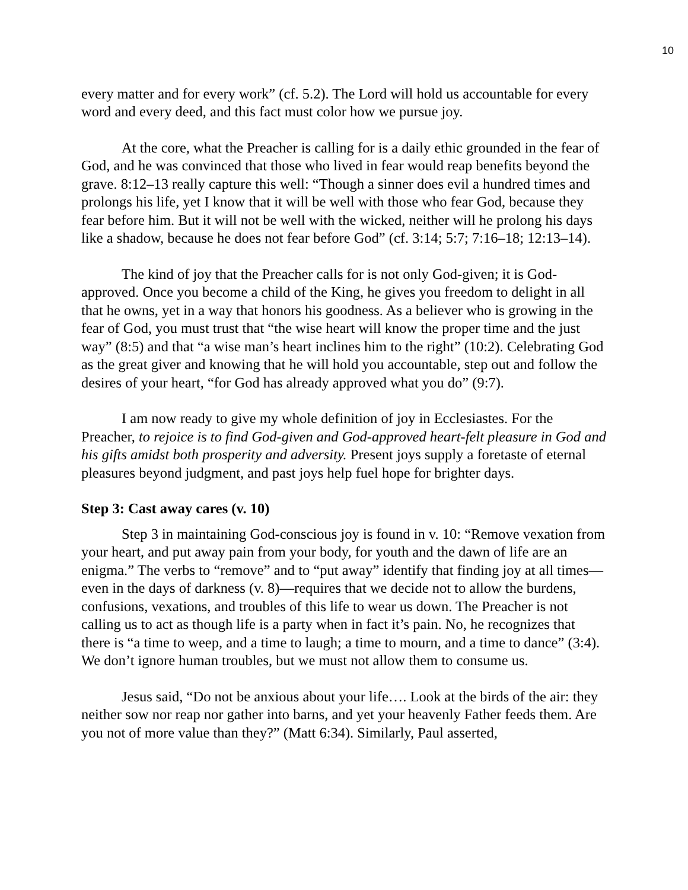10
every matter and for every work” (cf. 5.2). The Lord will hold us accountable for every word and every deed, and this fact must color how we pursue joy.
At the core, what the Preacher is calling for is a daily ethic grounded in the fear of God, and he was convinced that those who lived in fear would reap benefits beyond the grave. 8:12–13 really capture this well: “Though a sinner does evil a hundred times and prolongs his life, yet I know that it will be well with those who fear God, because they fear before him. But it will not be well with the wicked, neither will he prolong his days like a shadow, because he does not fear before God” (cf. 3:14; 5:7; 7:16–18; 12:13–14).
The kind of joy that the Preacher calls for is not only God-given; it is God-approved. Once you become a child of the King, he gives you freedom to delight in all that he owns, yet in a way that honors his goodness. As a believer who is growing in the fear of God, you must trust that “the wise heart will know the proper time and the just way” (8:5) and that “a wise man’s heart inclines him to the right” (10:2). Celebrating God as the great giver and knowing that he will hold you accountable, step out and follow the desires of your heart, “for God has already approved what you do” (9:7).
I am now ready to give my whole definition of joy in Ecclesiastes. For the Preacher, to rejoice is to find God-given and God-approved heart-felt pleasure in God and his gifts amidst both prosperity and adversity. Present joys supply a foretaste of eternal pleasures beyond judgment, and past joys help fuel hope for brighter days.
Step 3: Cast away cares (v. 10)
Step 3 in maintaining God-conscious joy is found in v. 10: “Remove vexation from your heart, and put away pain from your body, for youth and the dawn of life are an enigma.” The verbs to “remove” and to “put away” identify that finding joy at all times—even in the days of darkness (v. 8)—requires that we decide not to allow the burdens, confusions, vexations, and troubles of this life to wear us down. The Preacher is not calling us to act as though life is a party when in fact it’s pain. No, he recognizes that there is “a time to weep, and a time to laugh; a time to mourn, and a time to dance” (3:4). We don’t ignore human troubles, but we must not allow them to consume us.
Jesus said, “Do not be anxious about your life…. Look at the birds of the air: they neither sow nor reap nor gather into barns, and yet your heavenly Father feeds them. Are you not of more value than they?” (Matt 6:34). Similarly, Paul asserted,